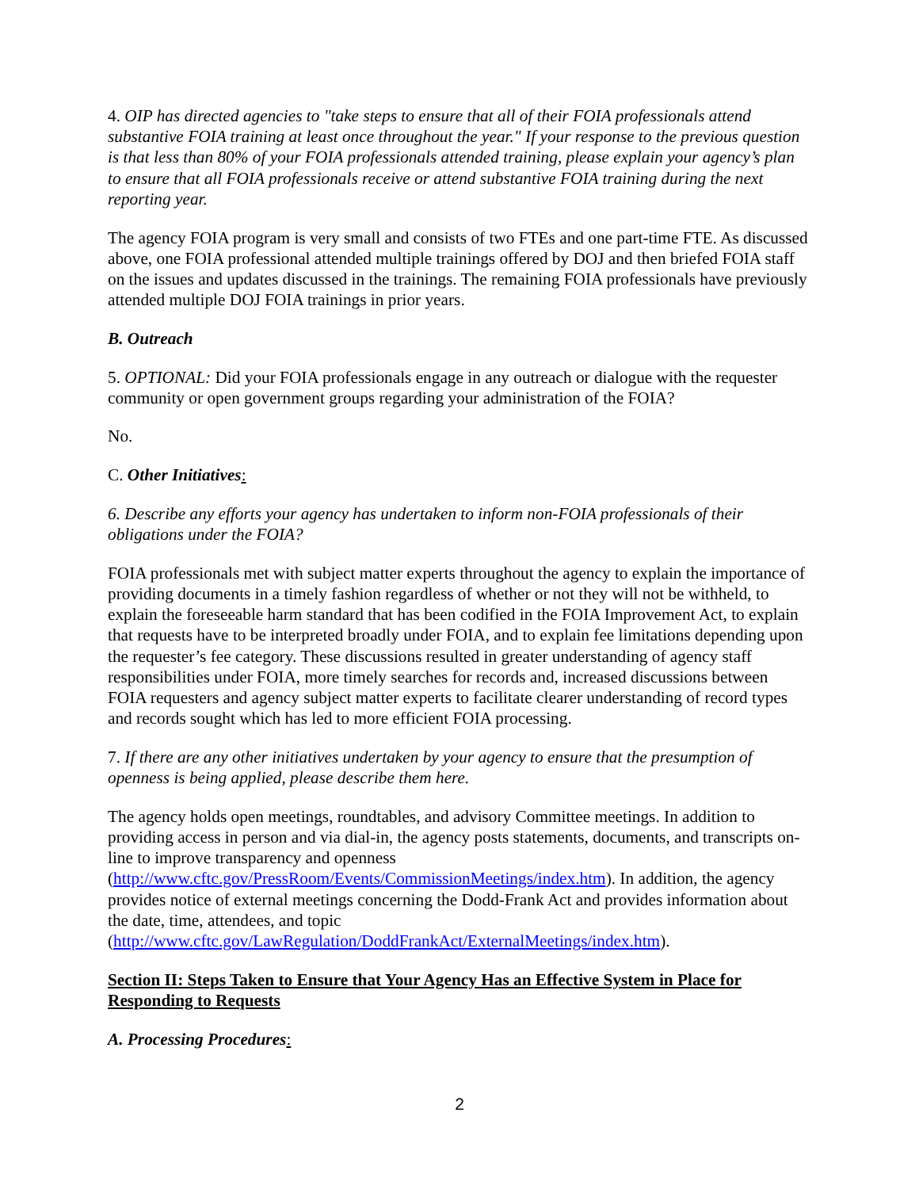4. OIP has directed agencies to "take steps to ensure that all of their FOIA professionals attend substantive FOIA training at least once throughout the year." If your response to the previous question is that less than 80% of your FOIA professionals attended training, please explain your agency’s plan to ensure that all FOIA professionals receive or attend substantive FOIA training during the next reporting year.
The agency FOIA program is very small and consists of two FTEs and one part-time FTE. As discussed above, one FOIA professional attended multiple trainings offered by DOJ and then briefed FOIA staff on the issues and updates discussed in the trainings. The remaining FOIA professionals have previously attended multiple DOJ FOIA trainings in prior years.
B. Outreach
5. OPTIONAL: Did your FOIA professionals engage in any outreach or dialogue with the requester community or open government groups regarding your administration of the FOIA?
No.
C. Other Initiatives:
6. Describe any efforts your agency has undertaken to inform non-FOIA professionals of their obligations under the FOIA?
FOIA professionals met with subject matter experts throughout the agency to explain the importance of providing documents in a timely fashion regardless of whether or not they will not be withheld, to explain the foreseeable harm standard that has been codified in the FOIA Improvement Act, to explain that requests have to be interpreted broadly under FOIA, and to explain fee limitations depending upon the requester’s fee category. These discussions resulted in greater understanding of agency staff responsibilities under FOIA, more timely searches for records and, increased discussions between FOIA requesters and agency subject matter experts to facilitate clearer understanding of record types and records sought which has led to more efficient FOIA processing.
7. If there are any other initiatives undertaken by your agency to ensure that the presumption of openness is being applied, please describe them here.
The agency holds open meetings, roundtables, and advisory Committee meetings. In addition to providing access in person and via dial-in, the agency posts statements, documents, and transcripts on-line to improve transparency and openness (http://www.cftc.gov/PressRoom/Events/CommissionMeetings/index.htm). In addition, the agency provides notice of external meetings concerning the Dodd-Frank Act and provides information about the date, time, attendees, and topic (http://www.cftc.gov/LawRegulation/DoddFrankAct/ExternalMeetings/index.htm).
Section II: Steps Taken to Ensure that Your Agency Has an Effective System in Place for Responding to Requests
A. Processing Procedures:
2